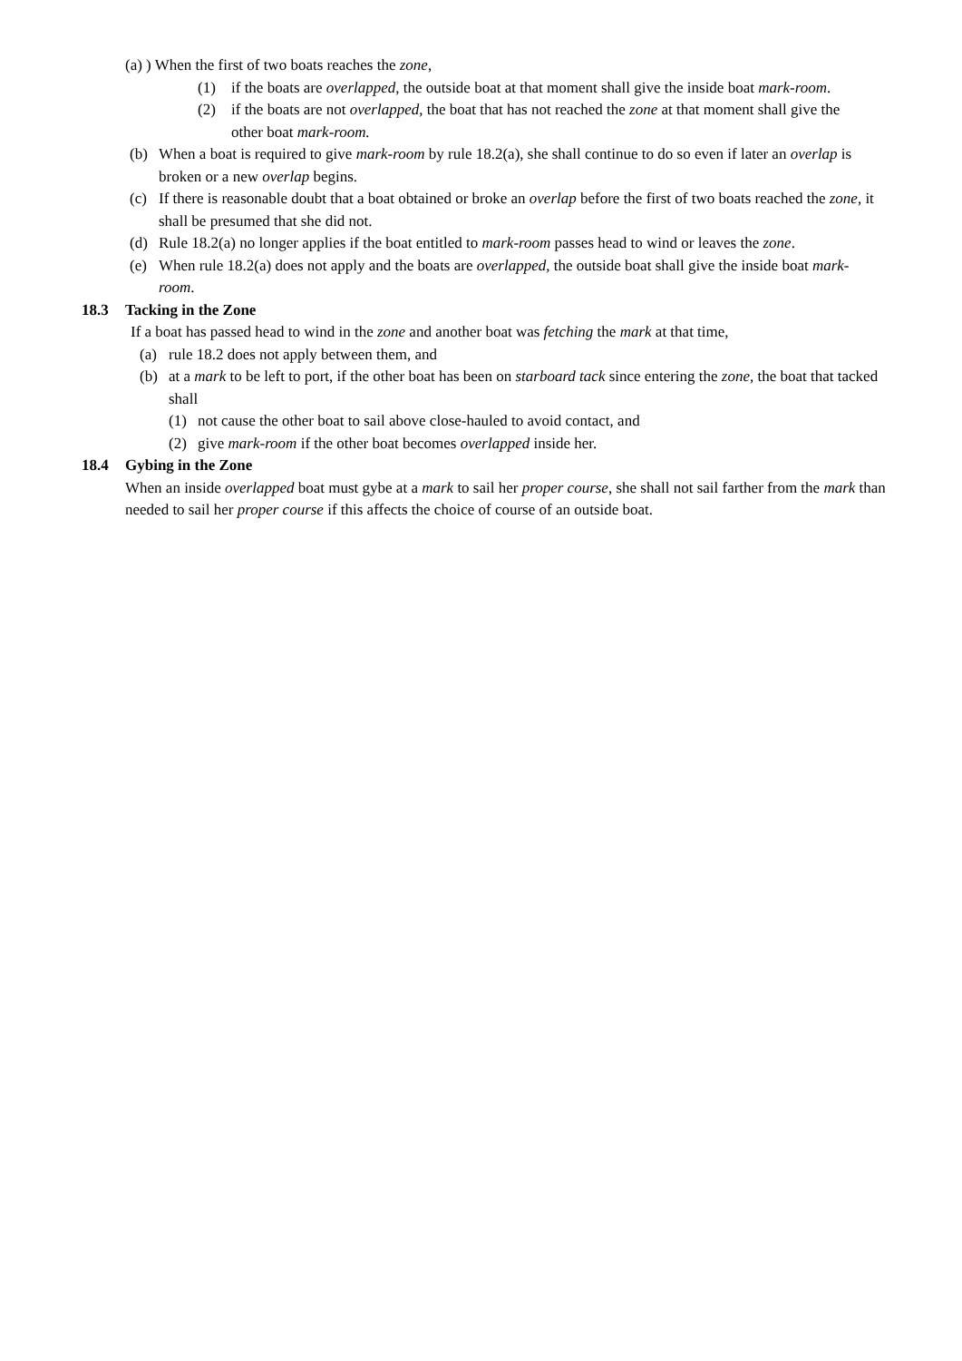(a) ) When the first of two boats reaches the zone,
(1) if the boats are overlapped, the outside boat at that moment shall give the inside boat mark-room.
(2) if the boats are not overlapped, the boat that has not reached the zone at that moment shall give the other boat mark-room.
(b) When a boat is required to give mark-room by rule 18.2(a), she shall continue to do so even if later an overlap is broken or a new overlap begins.
(c) If there is reasonable doubt that a boat obtained or broke an overlap before the first of two boats reached the zone, it shall be presumed that she did not.
(d) Rule 18.2(a) no longer applies if the boat entitled to mark-room passes head to wind or leaves the zone.
(e) When rule 18.2(a) does not apply and the boats are overlapped, the outside boat shall give the inside boat mark-room.
18.3 Tacking in the Zone
If a boat has passed head to wind in the zone and another boat was fetching the mark at that time,
(a) rule 18.2 does not apply between them, and
(b) at a mark to be left to port, if the other boat has been on starboard tack since entering the zone, the boat that tacked shall
(1) not cause the other boat to sail above close-hauled to avoid contact, and
(2) give mark-room if the other boat becomes overlapped inside her.
18.4 Gybing in the Zone
When an inside overlapped boat must gybe at a mark to sail her proper course, she shall not sail farther from the mark than needed to sail her proper course if this affects the choice of course of an outside boat.